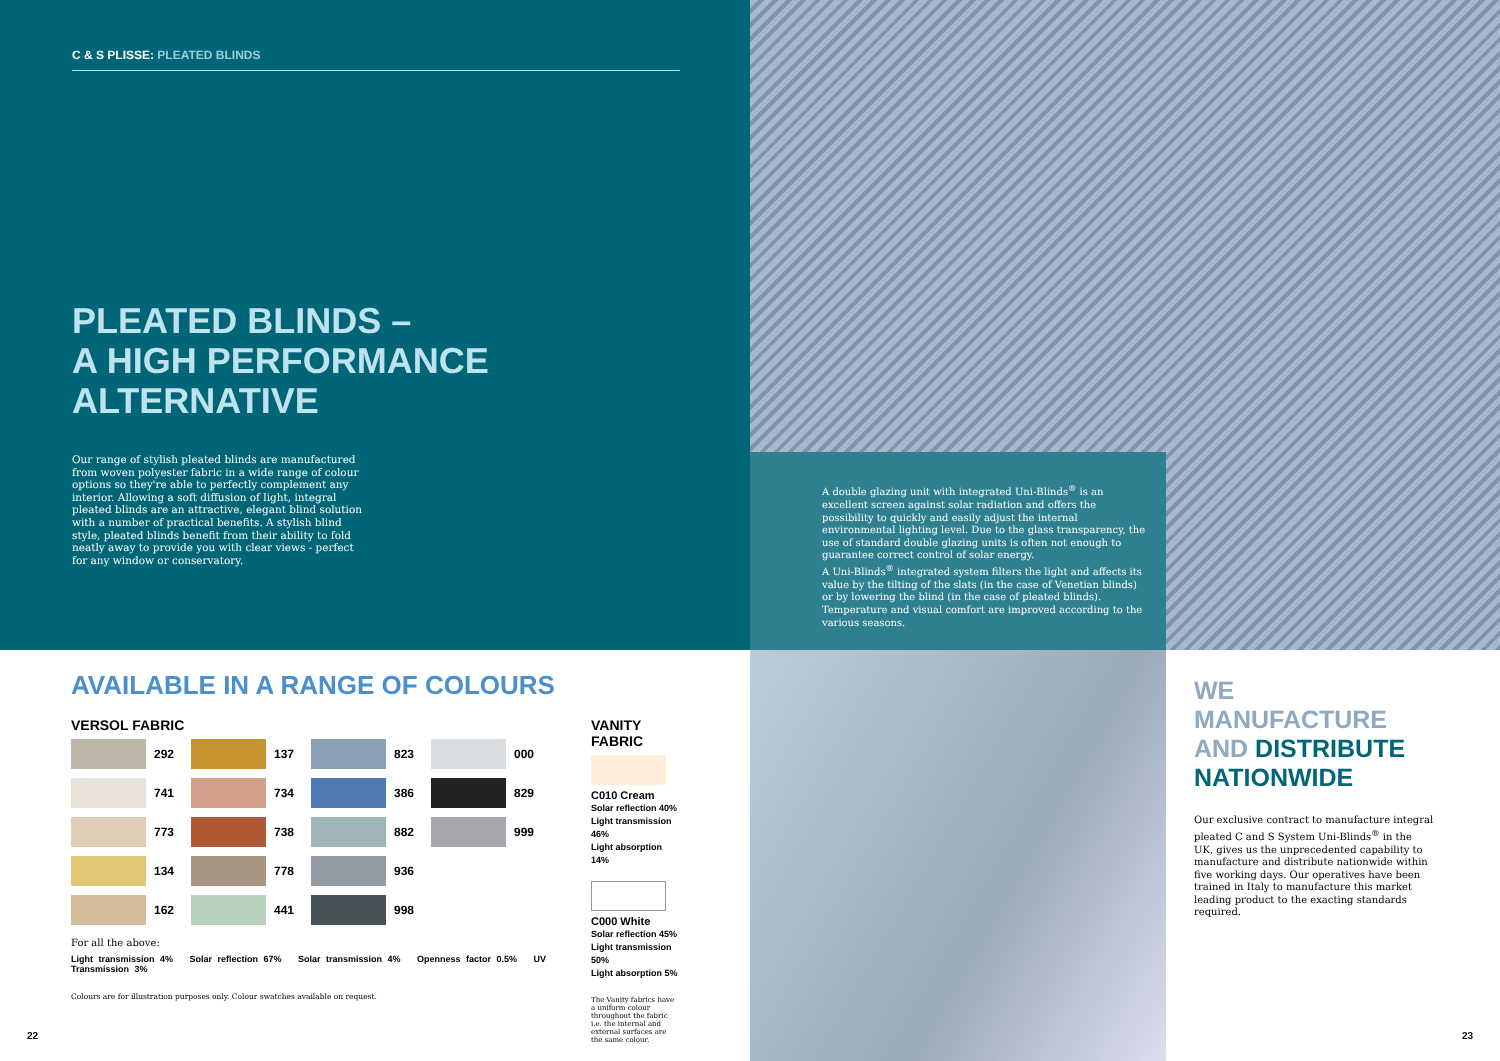C & S PLISSE: PLEATED BLINDS
PLEATED BLINDS –
A HIGH PERFORMANCE ALTERNATIVE
Our range of stylish pleated blinds are manufactured from woven polyester fabric in a wide range of colour options so they're able to perfectly complement any interior. Allowing a soft diffusion of light, integral pleated blinds are an attractive, elegant blind solution with a number of practical benefits. A stylish blind style, pleated blinds benefit from their ability to fold neatly away to provide you with clear views - perfect for any window or conservatory.
AVAILABLE IN A RANGE OF COLOURS
VERSOL FABRIC
292
137
823
000
741
734
386
829
773
738
882
999
134
778
936
162
441
998
For all the above:
Light transmission 4% Solar reflection 67% Solar transmission 4% Openness factor 0.5% UV Transmission 3%
Colours are for illustration purposes only. Colour swatches available on request.
VANITY FABRIC
C010 Cream
Solar reflection 40%
Light transmission 46%
Light absorption 14%
C000 White
Solar reflection 45%
Light transmission 50%
Light absorption 5%
The Vanity fabrics have a uniform colour throughout the fabric i.e. the internal and external surfaces are the same colour.
22
A double glazing unit with integrated Uni-Blinds<sup>®</sup> is an excellent screen against solar radiation and offers the possibility to quickly and easily adjust the internal environmental lighting level. Due to the glass transparency, the use of standard double glazing units is often not enough to guarantee correct control of solar energy.
A Uni-Blinds<sup>®</sup> integrated system filters the light and affects its value by the tilting of the slats (in the case of Venetian blinds) or by lowering the blind (in the case of pleated blinds). Temperature and visual comfort are improved according to the various seasons.
WE MANUFACTURE
AND DISTRIBUTE
NATIONWIDE
Our exclusive contract to manufacture integral pleated C and S System Uni-Blinds<sup>®</sup> in the UK, gives us the unprecedented capability to manufacture and distribute nationwide within five working days. Our operatives have been trained in Italy to manufacture this market leading product to the exacting standards required.
23